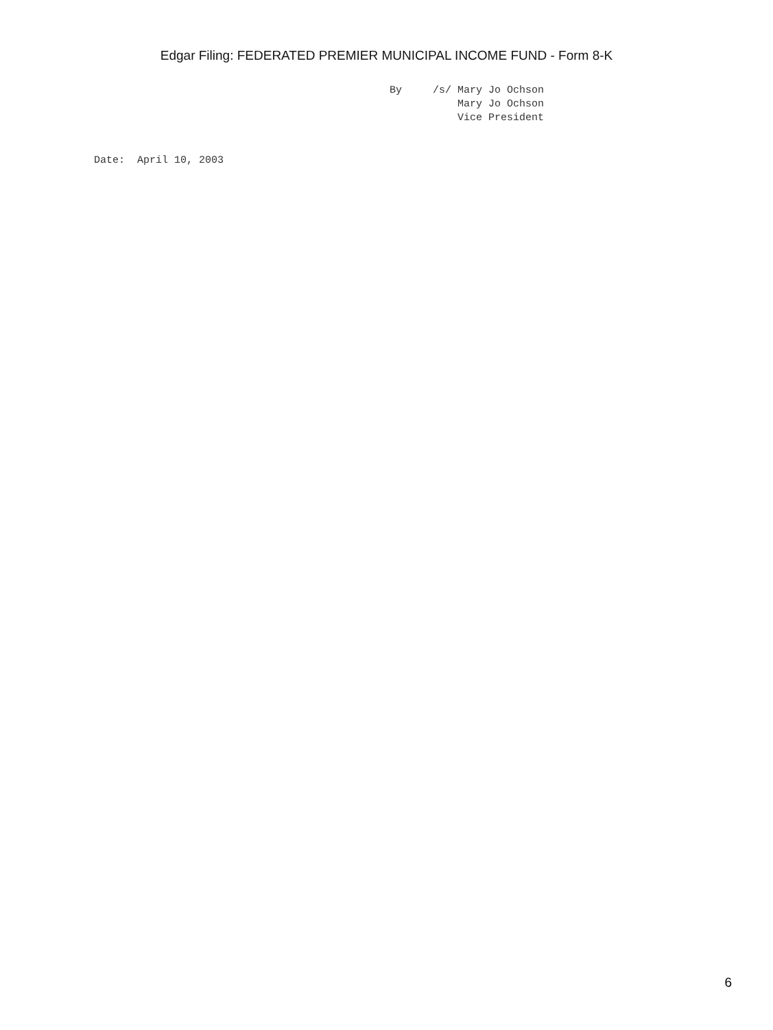Edgar Filing: FEDERATED PREMIER MUNICIPAL INCOME FUND - Form 8-K
By     /s/ Mary Jo Ochson
           Mary Jo Ochson
           Vice President
Date:  April 10, 2003
6